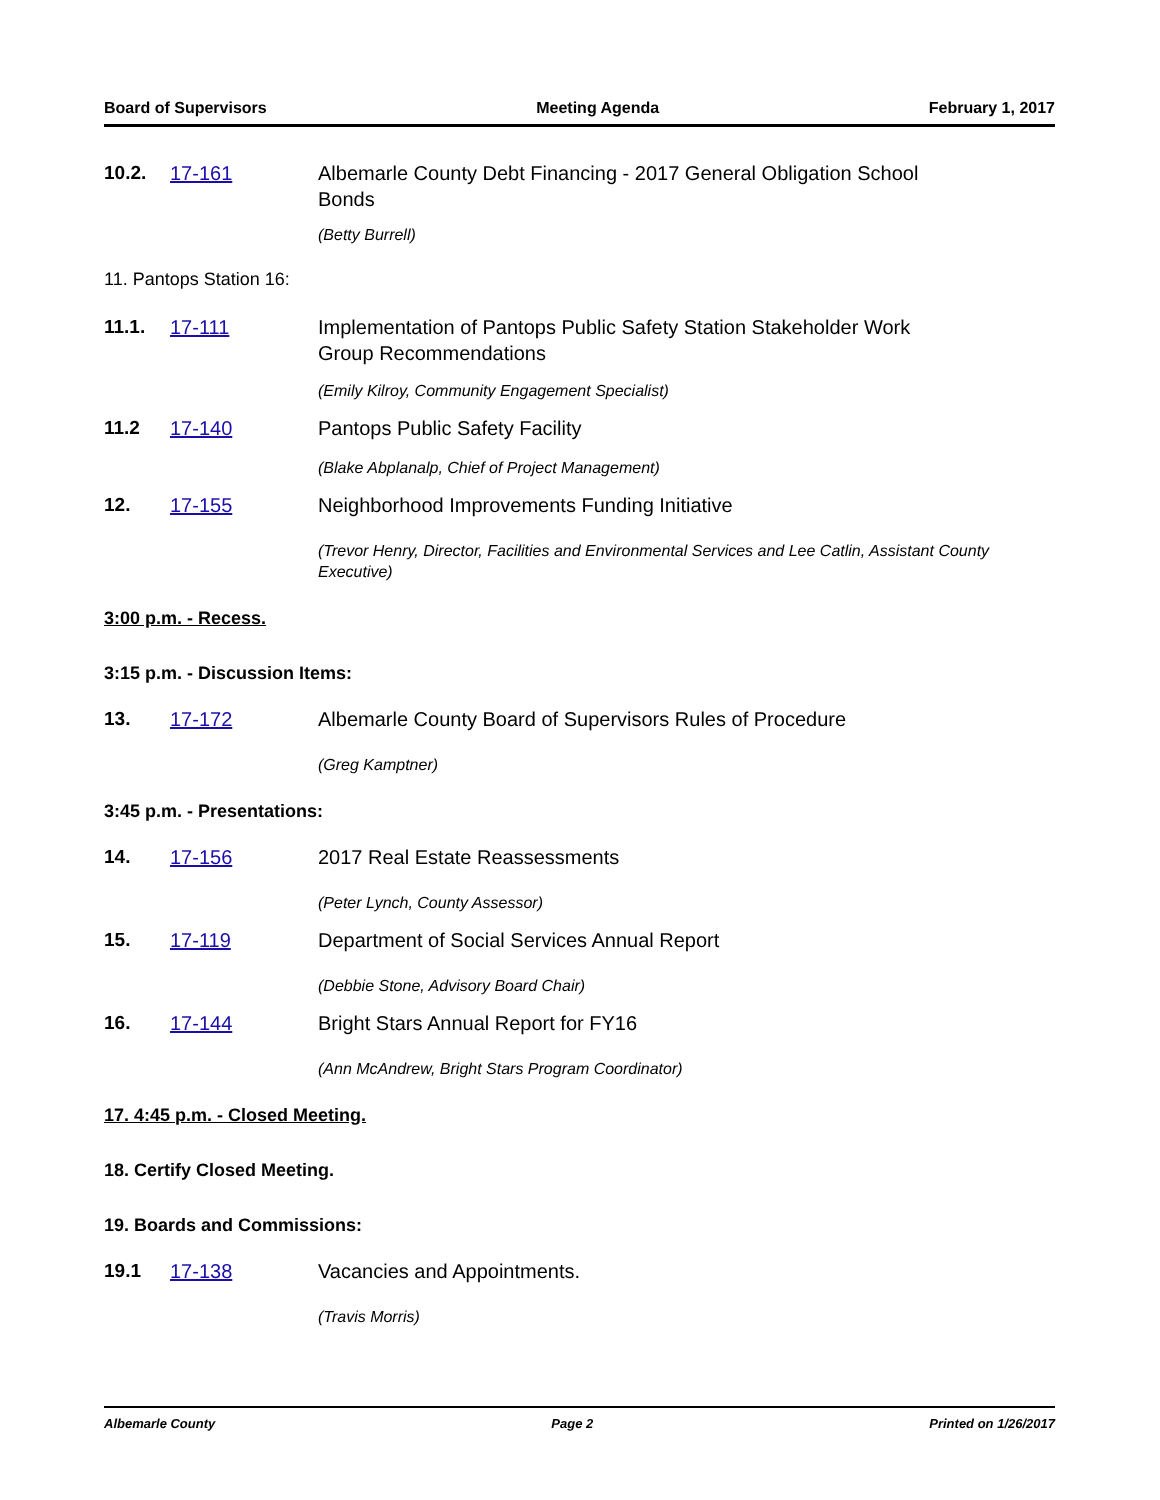Board of Supervisors Meeting Agenda February 1, 2017
10.2. 17-161 Albemarle County Debt Financing - 2017 General Obligation School Bonds
(Betty Burrell)
11. Pantops Station 16:
11.1. 17-111 Implementation of Pantops Public Safety Station Stakeholder Work Group Recommendations
(Emily Kilroy, Community Engagement Specialist)
11.2 17-140 Pantops Public Safety Facility
(Blake Abplanalp, Chief of Project Management)
12. 17-155 Neighborhood Improvements Funding Initiative
(Trevor Henry, Director, Facilities and Environmental Services and Lee Catlin, Assistant County Executive)
3:00 p.m. - Recess.
3:15 p.m. - Discussion Items:
13. 17-172 Albemarle County Board of Supervisors Rules of Procedure
(Greg Kamptner)
3:45 p.m. - Presentations:
14. 17-156 2017 Real Estate Reassessments
(Peter Lynch, County Assessor)
15. 17-119 Department of Social Services Annual Report
(Debbie Stone, Advisory Board Chair)
16. 17-144 Bright Stars Annual Report for FY16
(Ann McAndrew, Bright Stars Program Coordinator)
17. 4:45 p.m. - Closed Meeting.
18. Certify Closed Meeting.
19. Boards and Commissions:
19.1 17-138 Vacancies and Appointments.
(Travis Morris)
Albemarle County Page 2 Printed on 1/26/2017